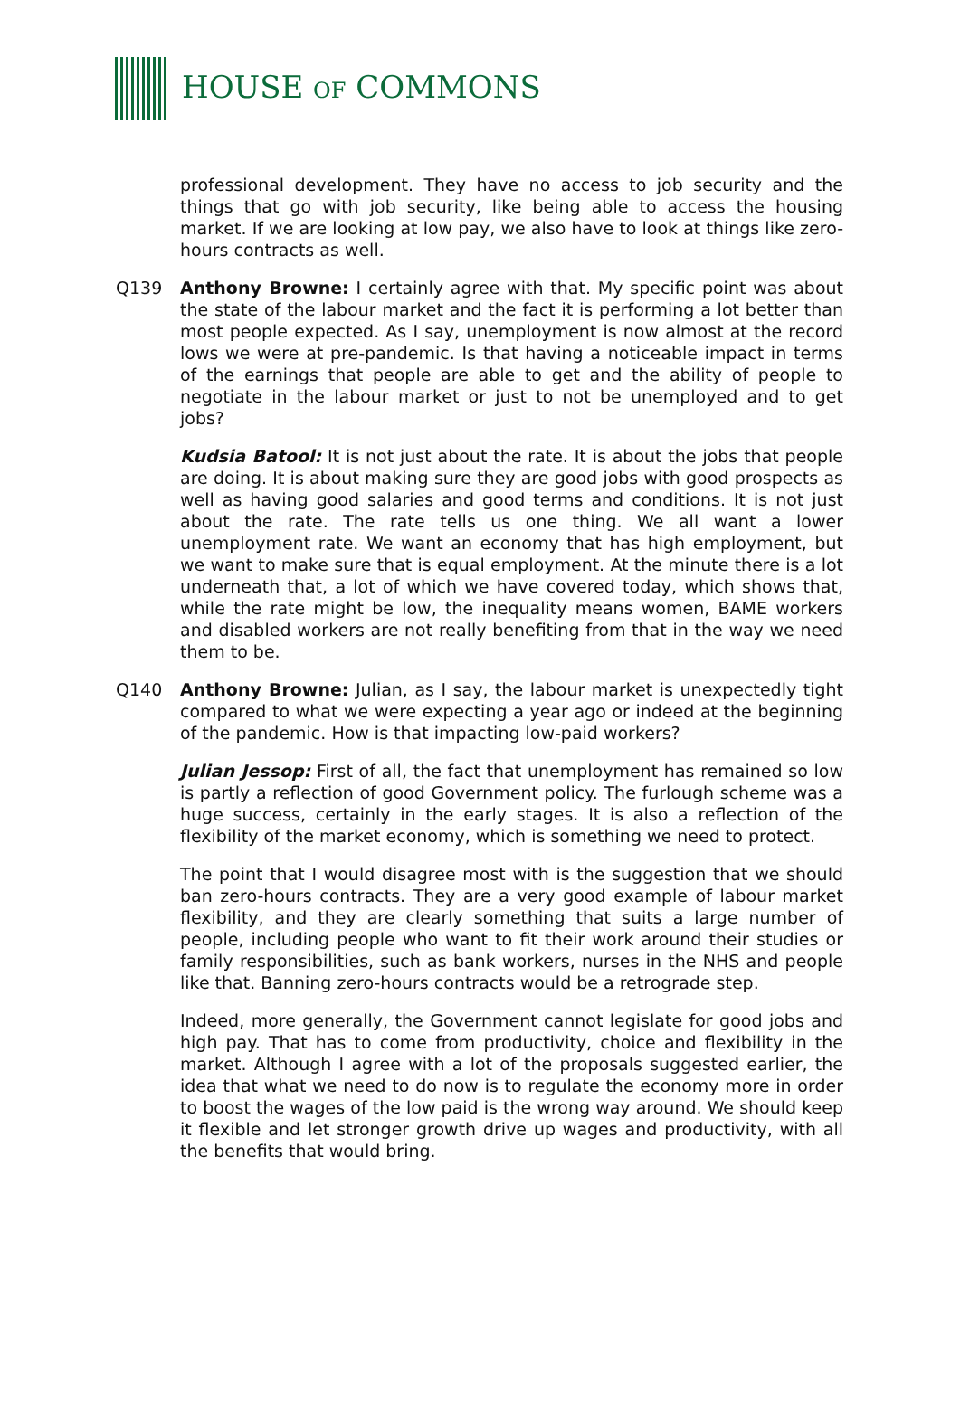HOUSE OF COMMONS
professional development. They have no access to job security and the things that go with job security, like being able to access the housing market. If we are looking at low pay, we also have to look at things like zero-hours contracts as well.
Q139 Anthony Browne: I certainly agree with that. My specific point was about the state of the labour market and the fact it is performing a lot better than most people expected. As I say, unemployment is now almost at the record lows we were at pre-pandemic. Is that having a noticeable impact in terms of the earnings that people are able to get and the ability of people to negotiate in the labour market or just to not be unemployed and to get jobs?
Kudsia Batool: It is not just about the rate. It is about the jobs that people are doing. It is about making sure they are good jobs with good prospects as well as having good salaries and good terms and conditions. It is not just about the rate. The rate tells us one thing. We all want a lower unemployment rate. We want an economy that has high employment, but we want to make sure that is equal employment. At the minute there is a lot underneath that, a lot of which we have covered today, which shows that, while the rate might be low, the inequality means women, BAME workers and disabled workers are not really benefiting from that in the way we need them to be.
Q140 Anthony Browne: Julian, as I say, the labour market is unexpectedly tight compared to what we were expecting a year ago or indeed at the beginning of the pandemic. How is that impacting low-paid workers?
Julian Jessop: First of all, the fact that unemployment has remained so low is partly a reflection of good Government policy. The furlough scheme was a huge success, certainly in the early stages. It is also a reflection of the flexibility of the market economy, which is something we need to protect.
The point that I would disagree most with is the suggestion that we should ban zero-hours contracts. They are a very good example of labour market flexibility, and they are clearly something that suits a large number of people, including people who want to fit their work around their studies or family responsibilities, such as bank workers, nurses in the NHS and people like that. Banning zero-hours contracts would be a retrograde step.
Indeed, more generally, the Government cannot legislate for good jobs and high pay. That has to come from productivity, choice and flexibility in the market. Although I agree with a lot of the proposals suggested earlier, the idea that what we need to do now is to regulate the economy more in order to boost the wages of the low paid is the wrong way around. We should keep it flexible and let stronger growth drive up wages and productivity, with all the benefits that would bring.